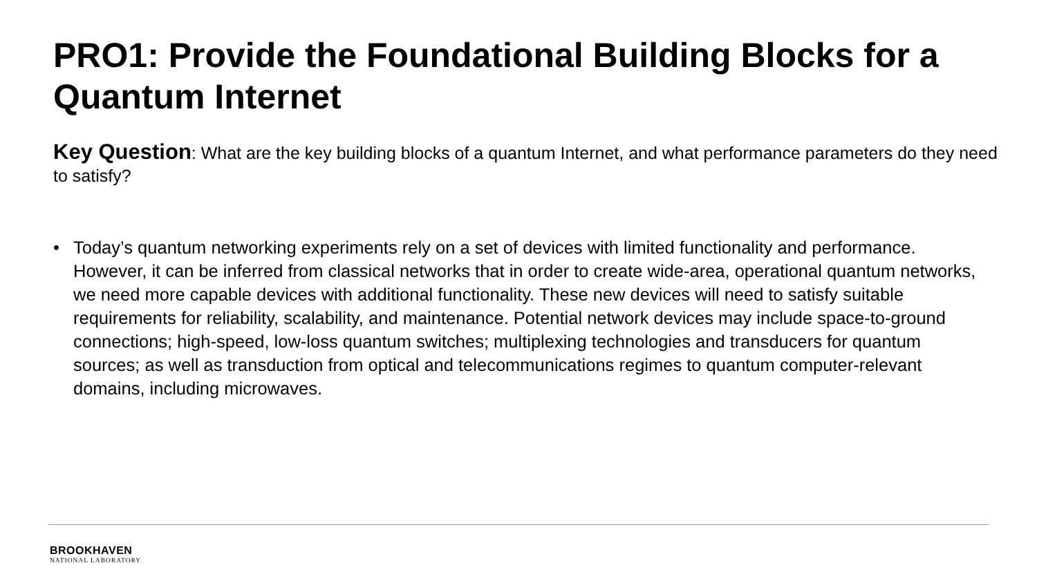PRO1: Provide the Foundational Building Blocks for a Quantum Internet
Key Question: What are the key building blocks of a quantum Internet, and what performance parameters do they need to satisfy?
• Today’s quantum networking experiments rely on a set of devices with limited functionality and performance. However, it can be inferred from classical networks that in order to create wide-area, operational quantum networks, we need more capable devices with additional functionality. These new devices will need to satisfy suitable requirements for reliability, scalability, and maintenance. Potential network devices may include space-to-ground connections; high-speed, low-loss quantum switches; multiplexing technologies and transducers for quantum sources; as well as transduction from optical and telecommunications regimes to quantum computer-relevant domains, including microwaves.
BROOKHAVEN
NATIONAL LABORATORY